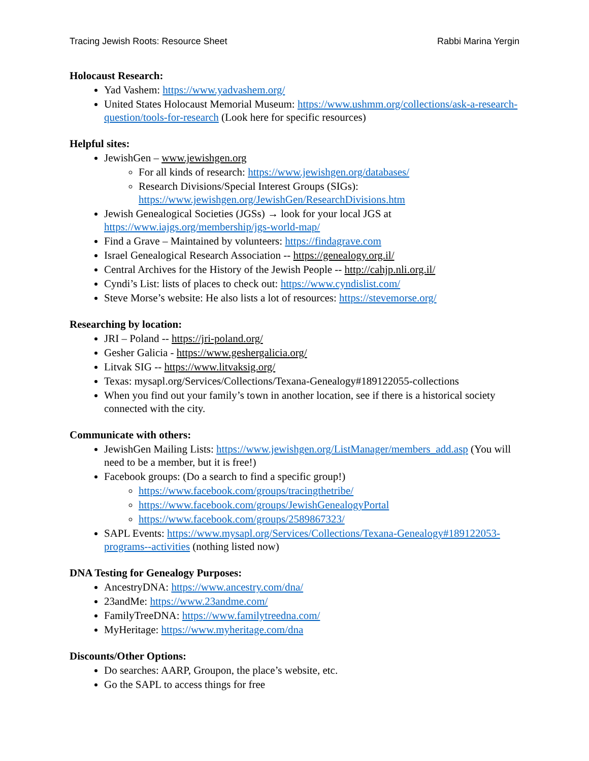Tracing Jewish Roots: Resource Sheet Rabbi Marina Yergin
Holocaust Research:
Yad Vashem: https://www.yadvashem.org/
United States Holocaust Memorial Museum: https://www.ushmm.org/collections/ask-a-research-question/tools-for-research (Look here for specific resources)
Helpful sites:
JewishGen – www.jewishgen.org
For all kinds of research: https://www.jewishgen.org/databases/
Research Divisions/Special Interest Groups (SIGs): https://www.jewishgen.org/JewishGen/ResearchDivisions.htm
Jewish Genealogical Societies (JGSs) → look for your local JGS at https://www.iajgs.org/membership/jgs-world-map/
Find a Grave – Maintained by volunteers: https://findagrave.com
Israel Genealogical Research Association -- https://genealogy.org.il/
Central Archives for the History of the Jewish People -- http://cahjp.nli.org.il/
Cyndi’s List: lists of places to check out: https://www.cyndislist.com/
Steve Morse’s website: He also lists a lot of resources: https://stevemorse.org/
Researching by location:
JRI – Poland -- https://jri-poland.org/
Gesher Galicia - https://www.geshergalicia.org/
Litvak SIG -- https://www.litvaksig.org/
Texas: mysapl.org/Services/Collections/Texana-Genealogy#189122055-collections
When you find out your family’s town in another location, see if there is a historical society connected with the city.
Communicate with others:
JewishGen Mailing Lists: https://www.jewishgen.org/ListManager/members_add.asp (You will need to be a member, but it is free!)
Facebook groups: (Do a search to find a specific group!)
https://www.facebook.com/groups/tracingthetribe/
https://www.facebook.com/groups/JewishGenealogyPortal
https://www.facebook.com/groups/2589867323/
SAPL Events: https://www.mysapl.org/Services/Collections/Texana-Genealogy#189122053-programs--activities (nothing listed now)
DNA Testing for Genealogy Purposes:
AncestryDNA: https://www.ancestry.com/dna/
23andMe: https://www.23andme.com/
FamilyTreeDNA: https://www.familytreedna.com/
MyHeritage: https://www.myheritage.com/dna
Discounts/Other Options:
Do searches: AARP, Groupon, the place’s website, etc.
Go the SAPL to access things for free